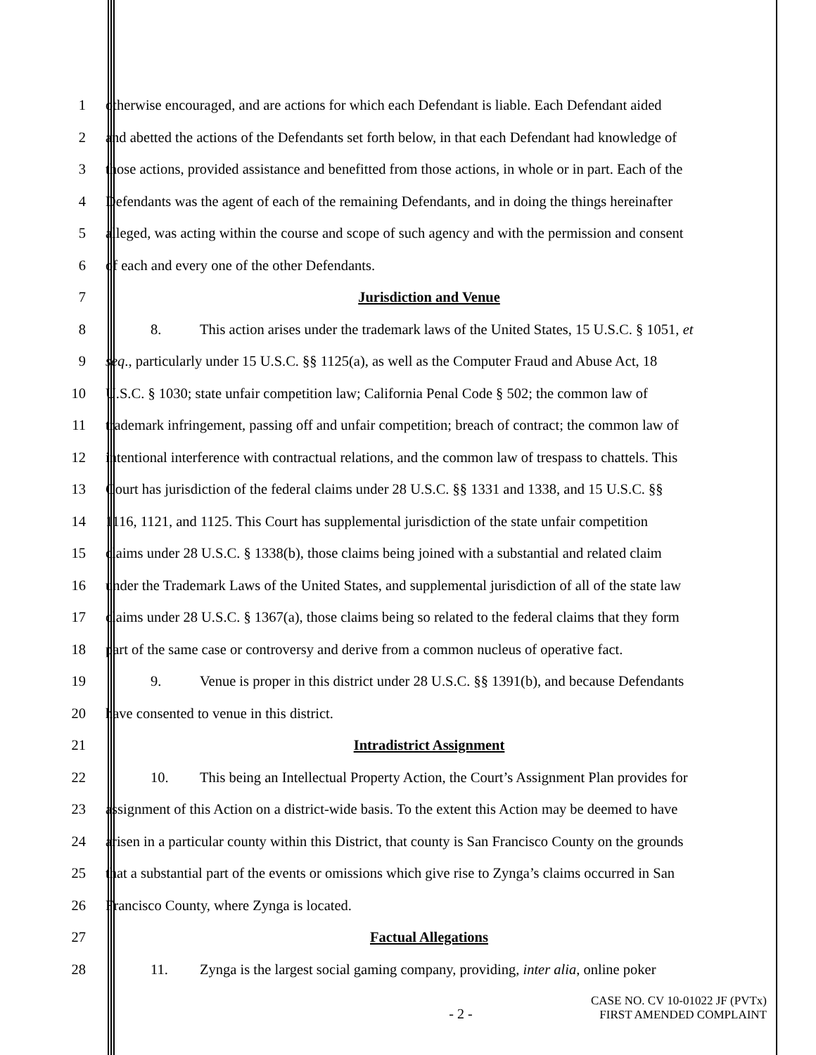1 otherwise encouraged, and are actions for which each Defendant is liable. Each Defendant aided
2 and abetted the actions of the Defendants set forth below, in that each Defendant had knowledge of
3 those actions, provided assistance and benefitted from those actions, in whole or in part. Each of the
4 Defendants was the agent of each of the remaining Defendants, and in doing the things hereinafter
5 alleged, was acting within the course and scope of such agency and with the permission and consent
6 of each and every one of the other Defendants.
7 Jurisdiction and Venue
8 8. This action arises under the trademark laws of the United States, 15 U.S.C. § 1051, et
9 seq., particularly under 15 U.S.C. §§ 1125(a), as well as the Computer Fraud and Abuse Act, 18
10 U.S.C. § 1030; state unfair competition law; California Penal Code § 502; the common law of
11 trademark infringement, passing off and unfair competition; breach of contract; the common law of
12 intentional interference with contractual relations, and the common law of trespass to chattels. This
13 Court has jurisdiction of the federal claims under 28 U.S.C. §§ 1331 and 1338, and 15 U.S.C. §§
14 1116, 1121, and 1125. This Court has supplemental jurisdiction of the state unfair competition
15 claims under 28 U.S.C. § 1338(b), those claims being joined with a substantial and related claim
16 under the Trademark Laws of the United States, and supplemental jurisdiction of all of the state law
17 claims under 28 U.S.C. § 1367(a), those claims being so related to the federal claims that they form
18 part of the same case or controversy and derive from a common nucleus of operative fact.
19 9. Venue is proper in this district under 28 U.S.C. §§ 1391(b), and because Defendants
20 have consented to venue in this district.
21 Intradistrict Assignment
22 10. This being an Intellectual Property Action, the Court’s Assignment Plan provides for
23 assignment of this Action on a district-wide basis. To the extent this Action may be deemed to have
24 arisen in a particular county within this District, that county is San Francisco County on the grounds
25 that a substantial part of the events or omissions which give rise to Zynga’s claims occurred in San
26 Francisco County, where Zynga is located.
27 Factual Allegations
28 11. Zynga is the largest social gaming company, providing, inter alia, online poker
- 2 -
CASE NO. CV 10-01022 JF (PVTx)
FIRST AMENDED COMPLAINT